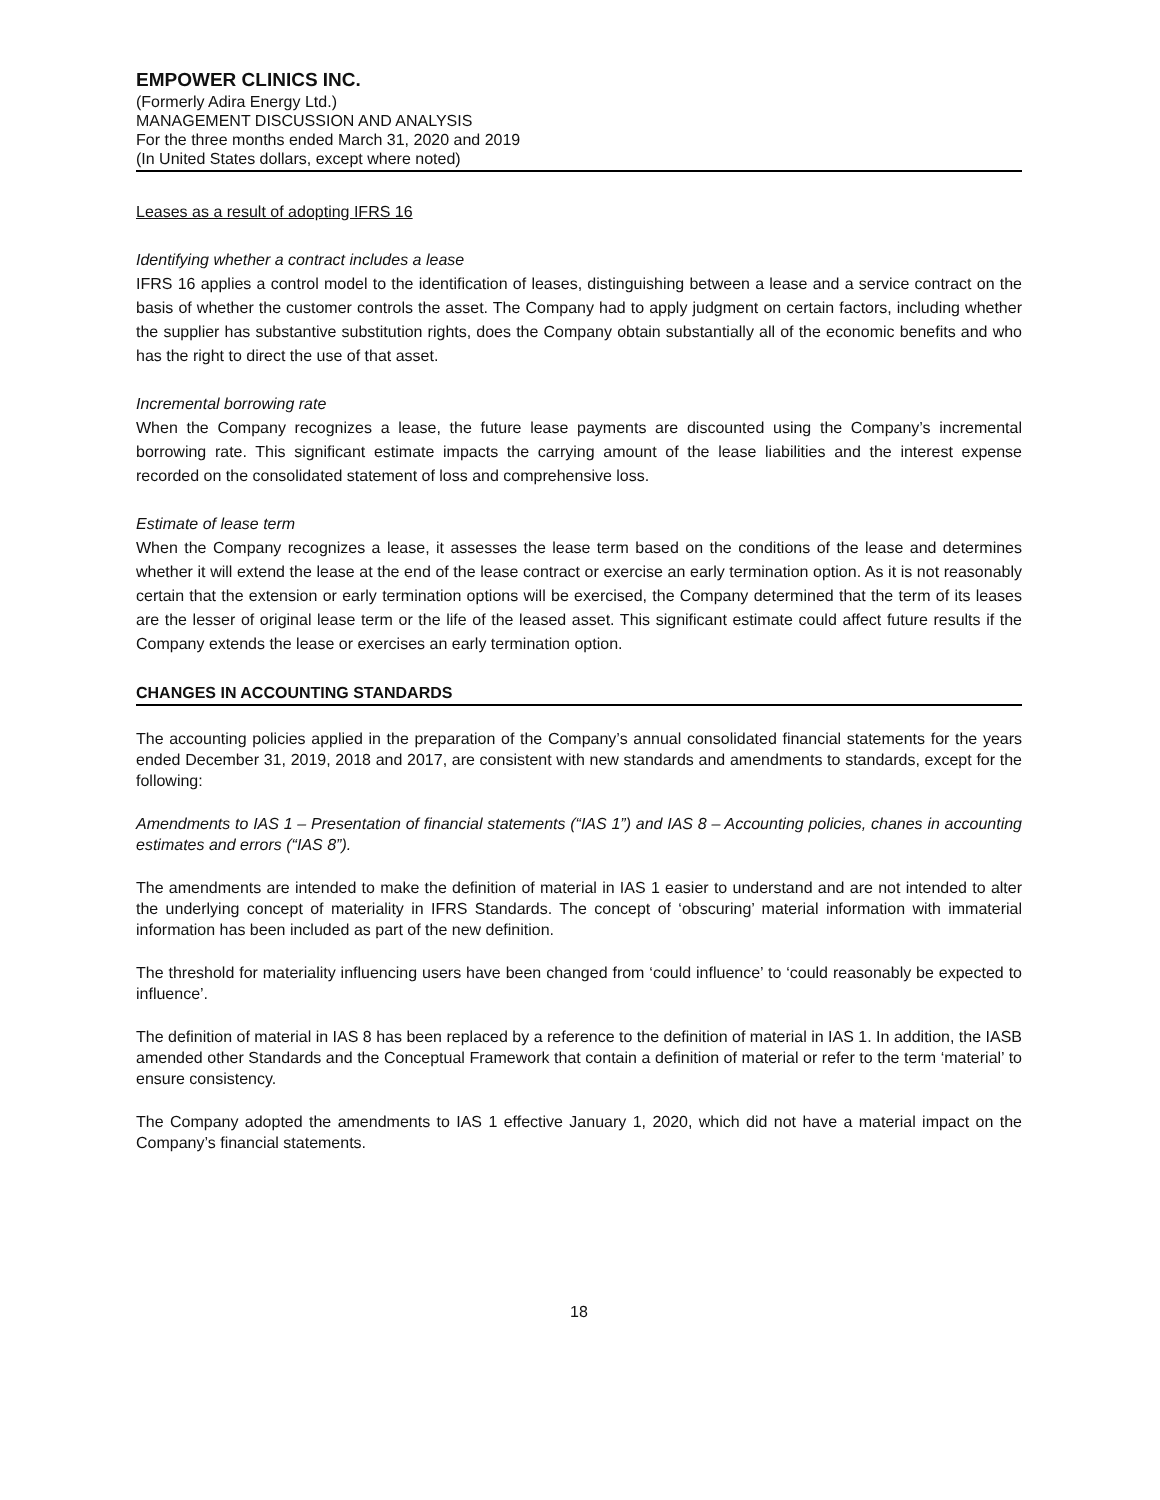EMPOWER CLINICS INC.
(Formerly Adira Energy Ltd.)
MANAGEMENT DISCUSSION AND ANALYSIS
For the three months ended March 31, 2020 and 2019
(In United States dollars, except where noted)
Leases as a result of adopting IFRS 16
Identifying whether a contract includes a lease
IFRS 16 applies a control model to the identification of leases, distinguishing between a lease and a service contract on the basis of whether the customer controls the asset. The Company had to apply judgment on certain factors, including whether the supplier has substantive substitution rights, does the Company obtain substantially all of the economic benefits and who has the right to direct the use of that asset.
Incremental borrowing rate
When the Company recognizes a lease, the future lease payments are discounted using the Company’s incremental borrowing rate. This significant estimate impacts the carrying amount of the lease liabilities and the interest expense recorded on the consolidated statement of loss and comprehensive loss.
Estimate of lease term
When the Company recognizes a lease, it assesses the lease term based on the conditions of the lease and determines whether it will extend the lease at the end of the lease contract or exercise an early termination option. As it is not reasonably certain that the extension or early termination options will be exercised, the Company determined that the term of its leases are the lesser of original lease term or the life of the leased asset. This significant estimate could affect future results if the Company extends the lease or exercises an early termination option.
CHANGES IN ACCOUNTING STANDARDS
The accounting policies applied in the preparation of the Company’s annual consolidated financial statements for the years ended December 31, 2019, 2018 and 2017, are consistent with new standards and amendments to standards, except for the following:
Amendments to IAS 1 – Presentation of financial statements (“IAS 1”) and IAS 8 – Accounting policies, chanes in accounting estimates and errors (“IAS 8”).
The amendments are intended to make the definition of material in IAS 1 easier to understand and are not intended to alter the underlying concept of materiality in IFRS Standards. The concept of ‘obscuring’ material information with immaterial information has been included as part of the new definition.
The threshold for materiality influencing users have been changed from ‘could influence’ to ‘could reasonably be expected to influence’.
The definition of material in IAS 8 has been replaced by a reference to the definition of material in IAS 1. In addition, the IASB amended other Standards and the Conceptual Framework that contain a definition of material or refer to the term ‘material’ to ensure consistency.
The Company adopted the amendments to IAS 1 effective January 1, 2020, which did not have a material impact on the Company’s financial statements.
18